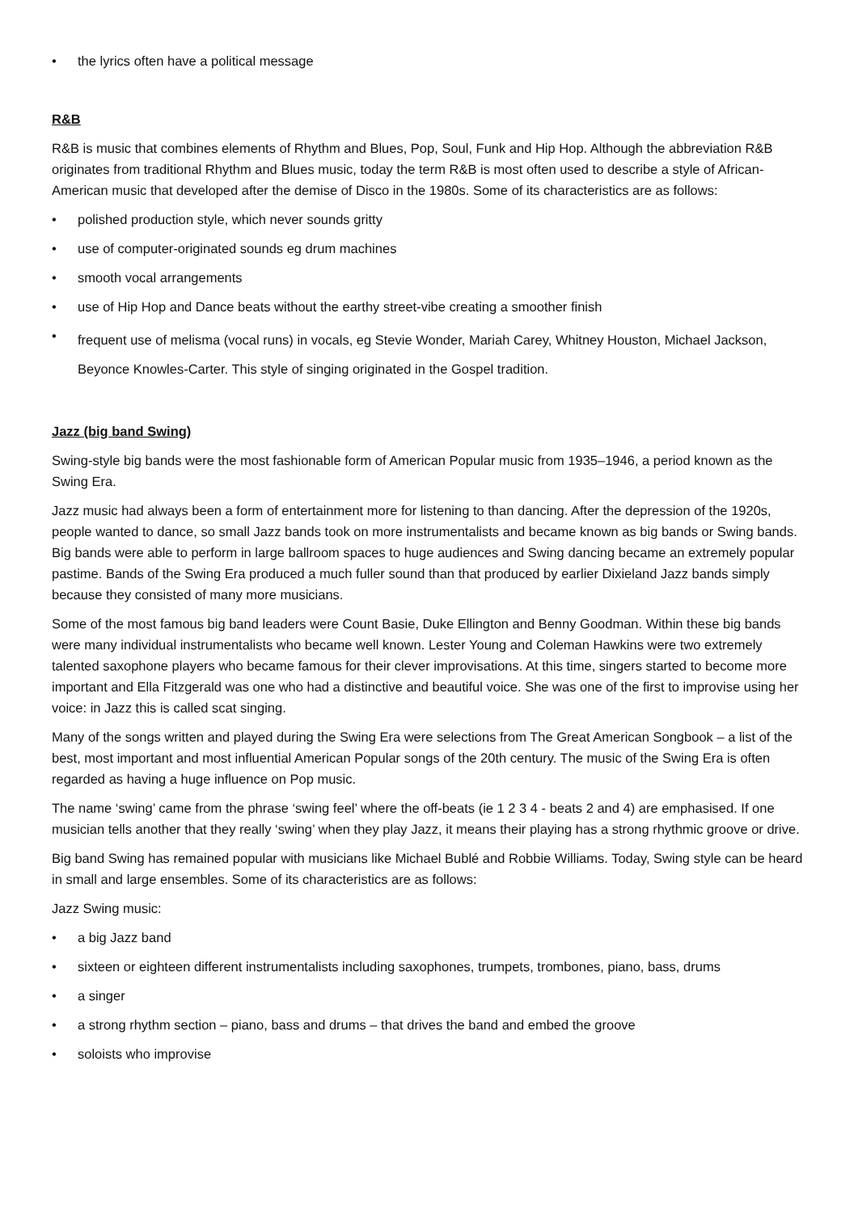• the lyrics often have a political message
R&B
R&B is music that combines elements of Rhythm and Blues, Pop, Soul, Funk and Hip Hop. Although the abbreviation R&B originates from traditional Rhythm and Blues music, today the term R&B is most often used to describe a style of African-American music that developed after the demise of Disco in the 1980s. Some of its characteristics are as follows:
• polished production style, which never sounds gritty
• use of computer-originated sounds eg drum machines
• smooth vocal arrangements
• use of Hip Hop and Dance beats without the earthy street-vibe creating a smoother finish
• frequent use of melisma (vocal runs) in vocals, eg Stevie Wonder, Mariah Carey, Whitney Houston, Michael Jackson, Beyonce Knowles-Carter. This style of singing originated in the Gospel tradition.
Jazz (big band Swing)
Swing-style big bands were the most fashionable form of American Popular music from 1935–1946, a period known as the Swing Era.
Jazz music had always been a form of entertainment more for listening to than dancing. After the depression of the 1920s, people wanted to dance, so small Jazz bands took on more instrumentalists and became known as big bands or Swing bands. Big bands were able to perform in large ballroom spaces to huge audiences and Swing dancing became an extremely popular pastime. Bands of the Swing Era produced a much fuller sound than that produced by earlier Dixieland Jazz bands simply because they consisted of many more musicians.
Some of the most famous big band leaders were Count Basie, Duke Ellington and Benny Goodman. Within these big bands were many individual instrumentalists who became well known. Lester Young and Coleman Hawkins were two extremely talented saxophone players who became famous for their clever improvisations. At this time, singers started to become more important and Ella Fitzgerald was one who had a distinctive and beautiful voice. She was one of the first to improvise using her voice: in Jazz this is called scat singing.
Many of the songs written and played during the Swing Era were selections from The Great American Songbook – a list of the best, most important and most influential American Popular songs of the 20th century. The music of the Swing Era is often regarded as having a huge influence on Pop music.
The name ‘swing’ came from the phrase ‘swing feel’ where the off-beats (ie 1 2 3 4 - beats 2 and 4) are emphasised. If one musician tells another that they really ‘swing’ when they play Jazz, it means their playing has a strong rhythmic groove or drive.
Big band Swing has remained popular with musicians like Michael Bublé and Robbie Williams. Today, Swing style can be heard in small and large ensembles. Some of its characteristics are as follows:
Jazz Swing music:
• a big Jazz band
• sixteen or eighteen different instrumentalists including saxophones, trumpets, trombones, piano, bass, drums
• a singer
• a strong rhythm section – piano, bass and drums – that drives the band and embed the groove
• soloists who improvise